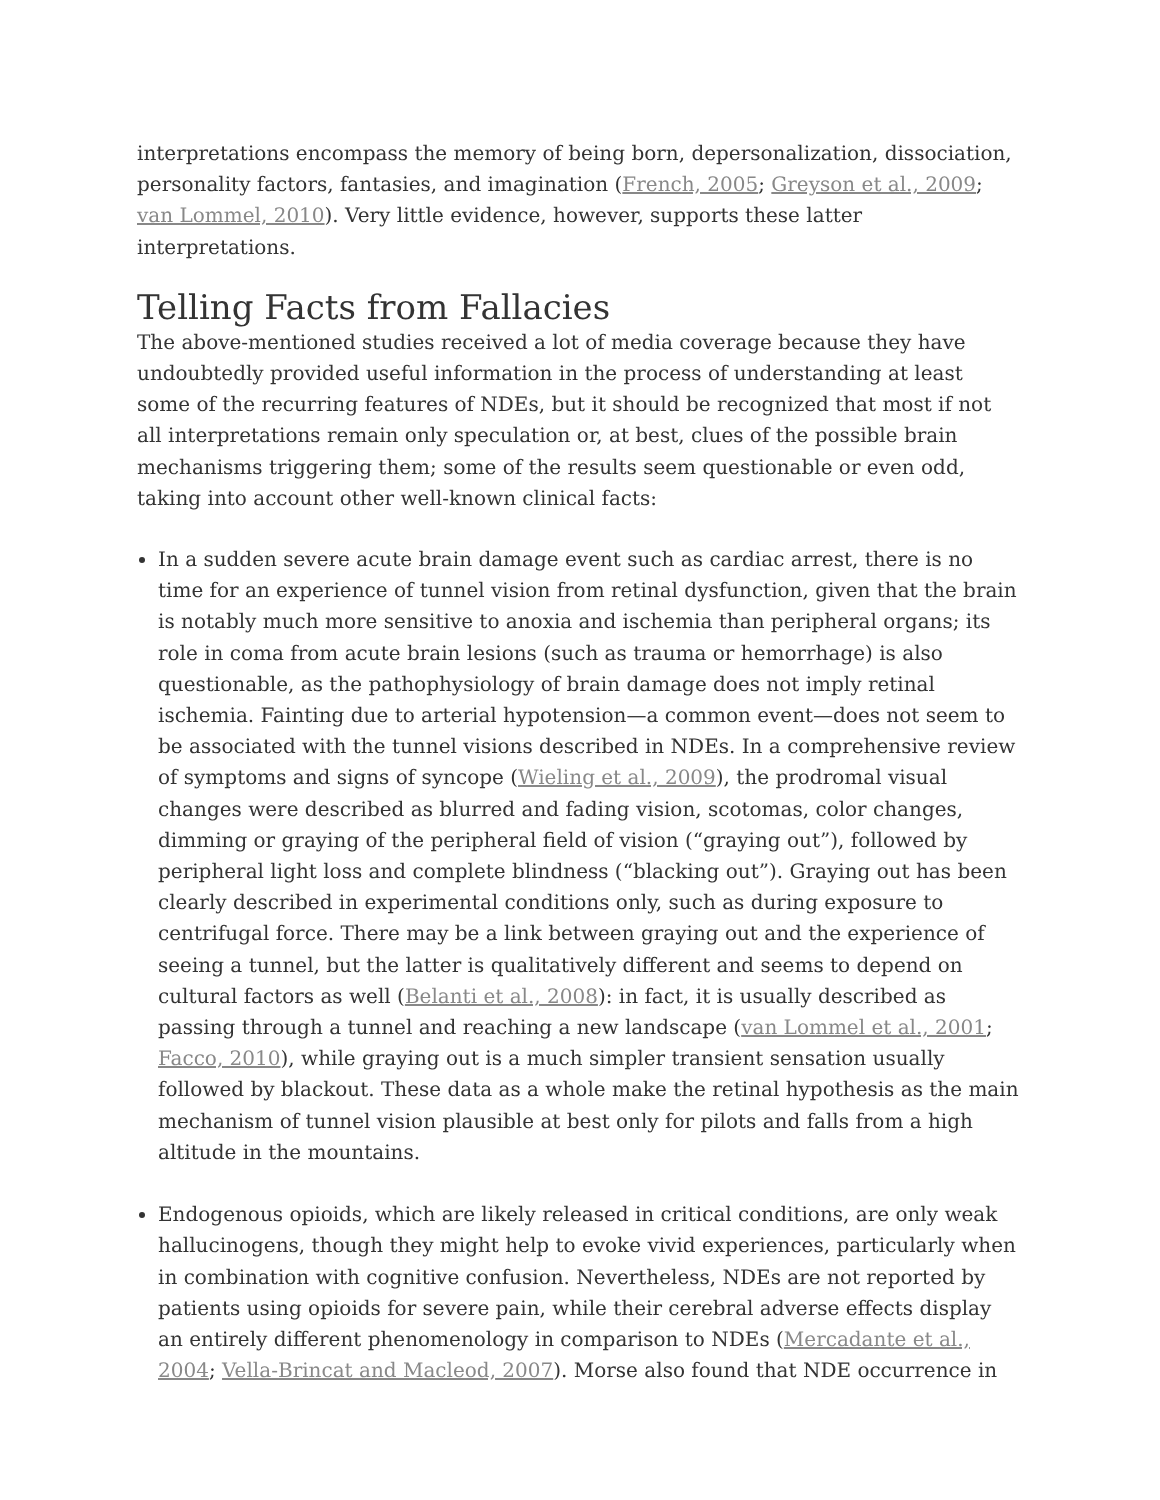interpretations encompass the memory of being born, depersonalization, dissociation, personality factors, fantasies, and imagination (French, 2005; Greyson et al., 2009; van Lommel, 2010). Very little evidence, however, supports these latter interpretations.
Telling Facts from Fallacies
The above-mentioned studies received a lot of media coverage because they have undoubtedly provided useful information in the process of understanding at least some of the recurring features of NDEs, but it should be recognized that most if not all interpretations remain only speculation or, at best, clues of the possible brain mechanisms triggering them; some of the results seem questionable or even odd, taking into account other well-known clinical facts:
In a sudden severe acute brain damage event such as cardiac arrest, there is no time for an experience of tunnel vision from retinal dysfunction, given that the brain is notably much more sensitive to anoxia and ischemia than peripheral organs; its role in coma from acute brain lesions (such as trauma or hemorrhage) is also questionable, as the pathophysiology of brain damage does not imply retinal ischemia. Fainting due to arterial hypotension—a common event—does not seem to be associated with the tunnel visions described in NDEs. In a comprehensive review of symptoms and signs of syncope (Wieling et al., 2009), the prodromal visual changes were described as blurred and fading vision, scotomas, color changes, dimming or graying of the peripheral field of vision (“graying out”), followed by peripheral light loss and complete blindness (“blacking out”). Graying out has been clearly described in experimental conditions only, such as during exposure to centrifugal force. There may be a link between graying out and the experience of seeing a tunnel, but the latter is qualitatively different and seems to depend on cultural factors as well (Belanti et al., 2008): in fact, it is usually described as passing through a tunnel and reaching a new landscape (van Lommel et al., 2001; Facco, 2010), while graying out is a much simpler transient sensation usually followed by blackout. These data as a whole make the retinal hypothesis as the main mechanism of tunnel vision plausible at best only for pilots and falls from a high altitude in the mountains.
Endogenous opioids, which are likely released in critical conditions, are only weak hallucinogens, though they might help to evoke vivid experiences, particularly when in combination with cognitive confusion. Nevertheless, NDEs are not reported by patients using opioids for severe pain, while their cerebral adverse effects display an entirely different phenomenology in comparison to NDEs (Mercadante et al., 2004; Vella-Brincat and Macleod, 2007). Morse also found that NDE occurrence in